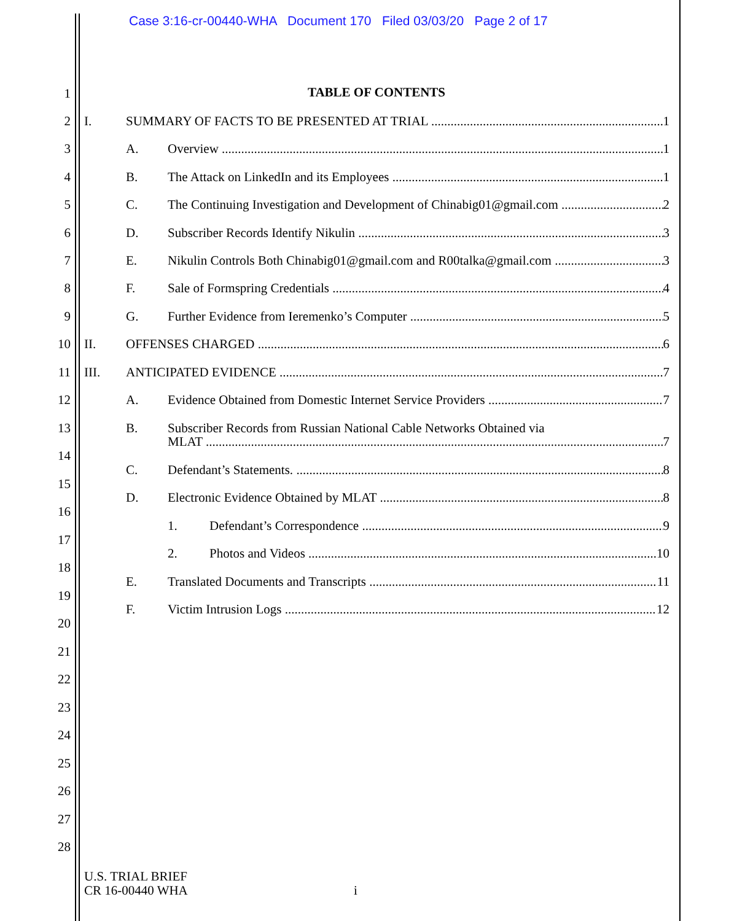Case 3:16-cr-00440-WHA Document 170 Filed 03/03/20 Page 2 of 17
TABLE OF CONTENTS 1
2 I.
SUMMARY OF FACTS TO BE PRESENTED AT TRIAL 1
3 A. Overview 1
4 B.
The Attack on LinkedIn and its Employees 1
5 C.
The Continuing Investigation and Development of Chinabig01@gmail.com 2
6 D.
Subscriber Records Identify Nikulin 3
7 E.
Nikulin Controls Both Chinabig01@gmail.com and R00talka@gmail.com 3
8 F.
Sale of Formspring Credentials 4
9 G.
Further Evidence from Ieremenko’s Computer 5
10 II. OFFENSES CHARGED 6
11 III. ANTICIPATED EVIDENCE 7
12 A.
Evidence Obtained from Domestic Internet Service Providers 7
13 B. Subscriber Records from Russian National Cable Networks Obtained via
MLAT 7
14
C. Defendant’s Statements. 8
15
D.
Electronic Evidence Obtained by MLAT 8
16
1. Defendant’s Correspondence 9
17
2. Photos and Videos 10
18
E.
Translated Documents and Transcripts 11
19
F. Victim Intrusion Logs 12
20
21
22
23
24
25
26
27
28
U.S. TRIAL BRIEF
CR 16-00440 WHA
i